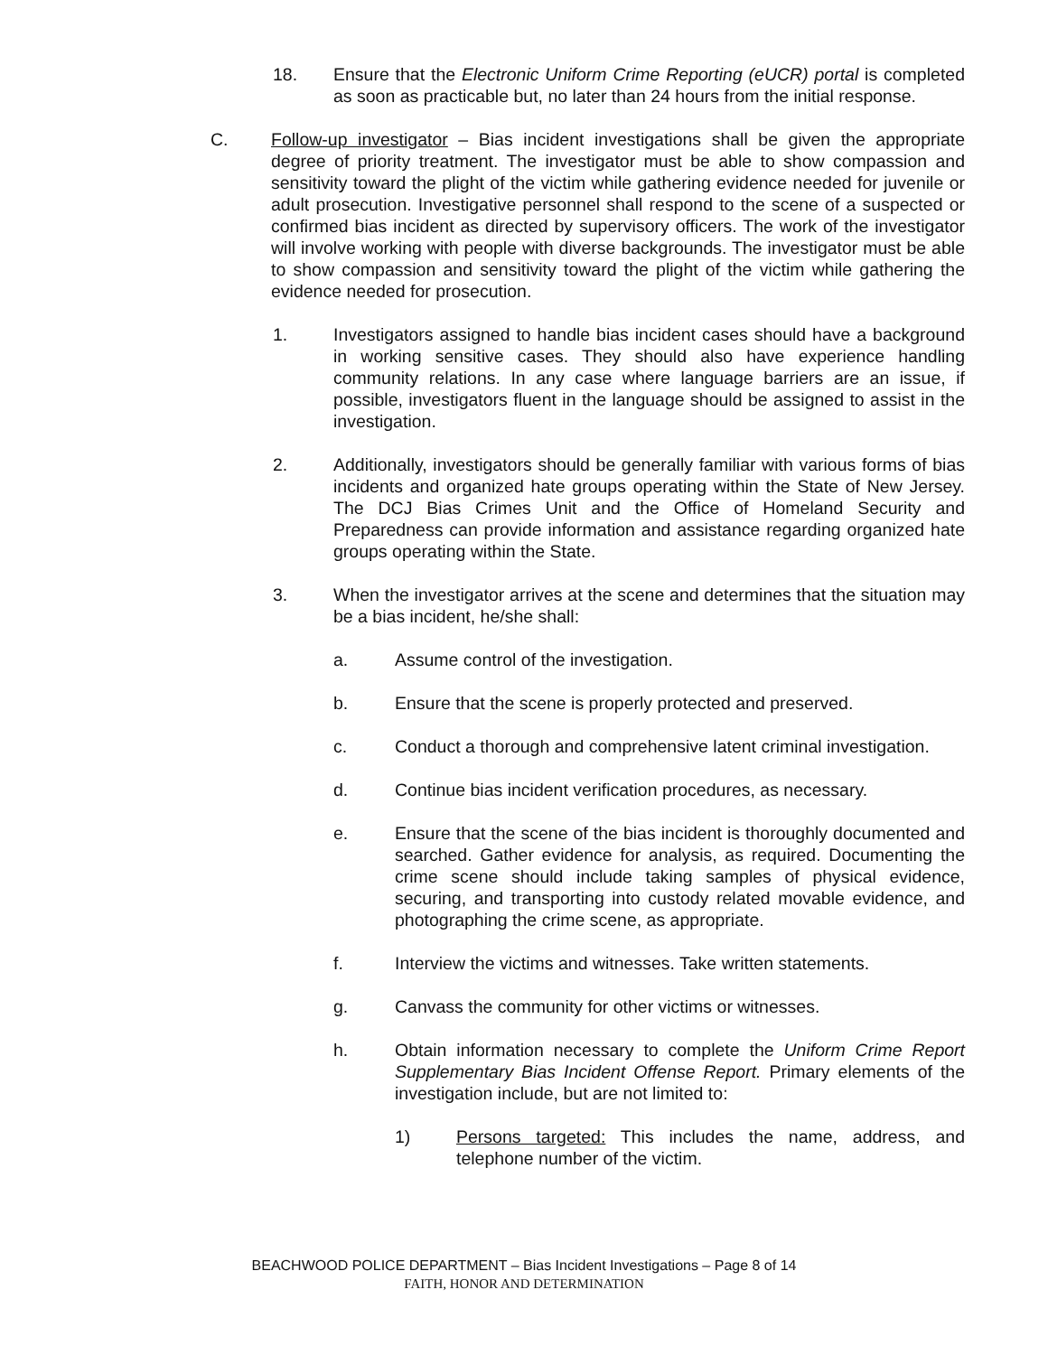18. Ensure that the Electronic Uniform Crime Reporting (eUCR) portal is completed as soon as practicable but, no later than 24 hours from the initial response.
C. Follow-up investigator – Bias incident investigations shall be given the appropriate degree of priority treatment. The investigator must be able to show compassion and sensitivity toward the plight of the victim while gathering evidence needed for juvenile or adult prosecution. Investigative personnel shall respond to the scene of a suspected or confirmed bias incident as directed by supervisory officers. The work of the investigator will involve working with people with diverse backgrounds. The investigator must be able to show compassion and sensitivity toward the plight of the victim while gathering the evidence needed for prosecution.
1. Investigators assigned to handle bias incident cases should have a background in working sensitive cases. They should also have experience handling community relations. In any case where language barriers are an issue, if possible, investigators fluent in the language should be assigned to assist in the investigation.
2. Additionally, investigators should be generally familiar with various forms of bias incidents and organized hate groups operating within the State of New Jersey. The DCJ Bias Crimes Unit and the Office of Homeland Security and Preparedness can provide information and assistance regarding organized hate groups operating within the State.
3. When the investigator arrives at the scene and determines that the situation may be a bias incident, he/she shall:
a. Assume control of the investigation.
b. Ensure that the scene is properly protected and preserved.
c. Conduct a thorough and comprehensive latent criminal investigation.
d. Continue bias incident verification procedures, as necessary.
e. Ensure that the scene of the bias incident is thoroughly documented and searched. Gather evidence for analysis, as required. Documenting the crime scene should include taking samples of physical evidence, securing, and transporting into custody related movable evidence, and photographing the crime scene, as appropriate.
f. Interview the victims and witnesses. Take written statements.
g. Canvass the community for other victims or witnesses.
h. Obtain information necessary to complete the Uniform Crime Report Supplementary Bias Incident Offense Report. Primary elements of the investigation include, but are not limited to:
1) Persons targeted: This includes the name, address, and telephone number of the victim.
BEACHWOOD POLICE DEPARTMENT – Bias Incident Investigations – Page 8 of 14
FAITH, HONOR AND DETERMINATION